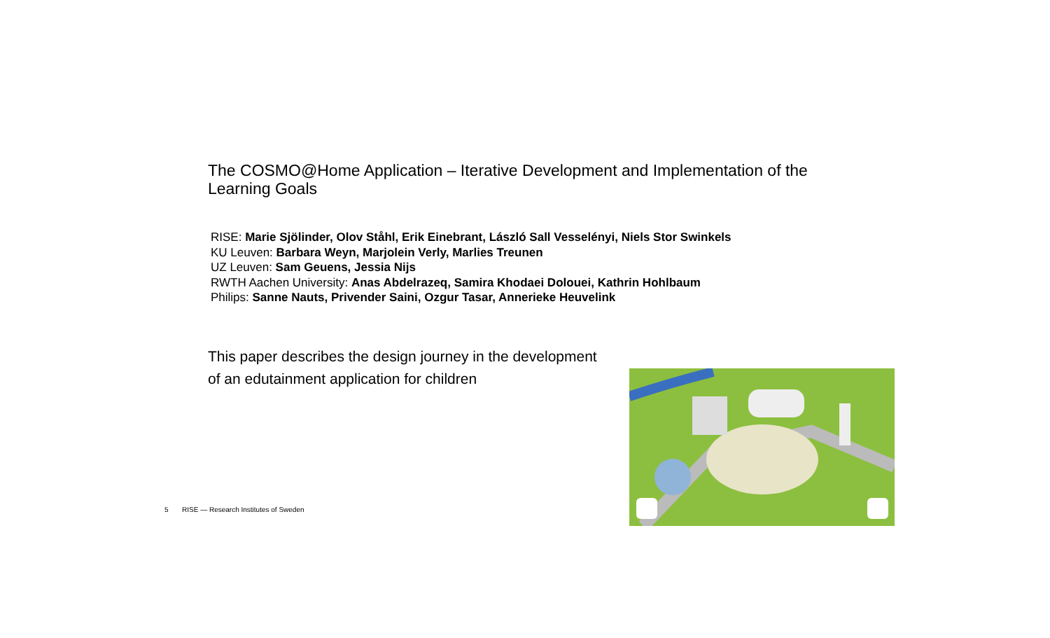The COSMO@Home Application – Iterative Development and Implementation of the Learning Goals
RISE: Marie Sjölinder, Olov Ståhl, Erik Einebrant, László Sall Vesselényi, Niels Stor Swinkels
KU Leuven: Barbara Weyn, Marjolein Verly, Marlies Treunen
UZ Leuven: Sam Geuens, Jessia Nijs
RWTH Aachen University: Anas Abdelrazeq, Samira Khodaei Dolouei, Kathrin Hohlbaum
Philips: Sanne Nauts, Privender Saini, Ozgur Tasar, Annerieke Heuvelink
This paper describes the design journey in the development of an edutainment application for children
5 RISE — Research Institutes of Sweden